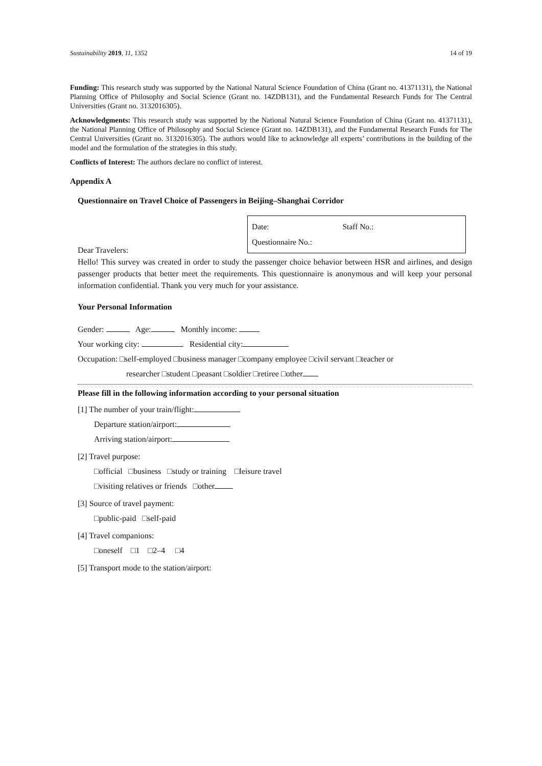Sustainability 2019, 11, 1352 14 of 19
Funding: This research study was supported by the National Natural Science Foundation of China (Grant no. 41371131), the National Planning Office of Philosophy and Social Science (Grant no. 14ZDB131), and the Fundamental Research Funds for The Central Universities (Grant no. 3132016305).
Acknowledgments: This research study was supported by the National Natural Science Foundation of China (Grant no. 41371131), the National Planning Office of Philosophy and Social Science (Grant no. 14ZDB131), and the Fundamental Research Funds for The Central Universities (Grant no. 3132016305). The authors would like to acknowledge all experts’ contributions in the building of the model and the formulation of the strategies in this study.
Conflicts of Interest: The authors declare no conflict of interest.
Appendix A
Questionnaire on Travel Choice of Passengers in Beijing–Shanghai Corridor
Date: Staff No.:
Questionnaire No.:
Dear Travelers:
Hello! This survey was created in order to study the passenger choice behavior between HSR and airlines, and design passenger products that better meet the requirements. This questionnaire is anonymous and will keep your personal information confidential. Thank you very much for your assistance.
Your Personal Information
Gender: Age: Monthly income:
Your working city: Residential city:
Occupation: □self-employed □business manager □company employee □civil servant □teacher or
researcher □student □peasant □soldier □retiree □other
Please fill in the following information according to your personal situation
[1] The number of your train/flight:
Departure station/airport:
Arriving station/airport:
[2] Travel purpose:
□official □business □study or training □leisure travel
□visiting relatives or friends □other
[3] Source of travel payment:
□public-paid □self-paid
[4] Travel companions:
□oneself □1 □2–4 □4
[5] Transport mode to the station/airport: